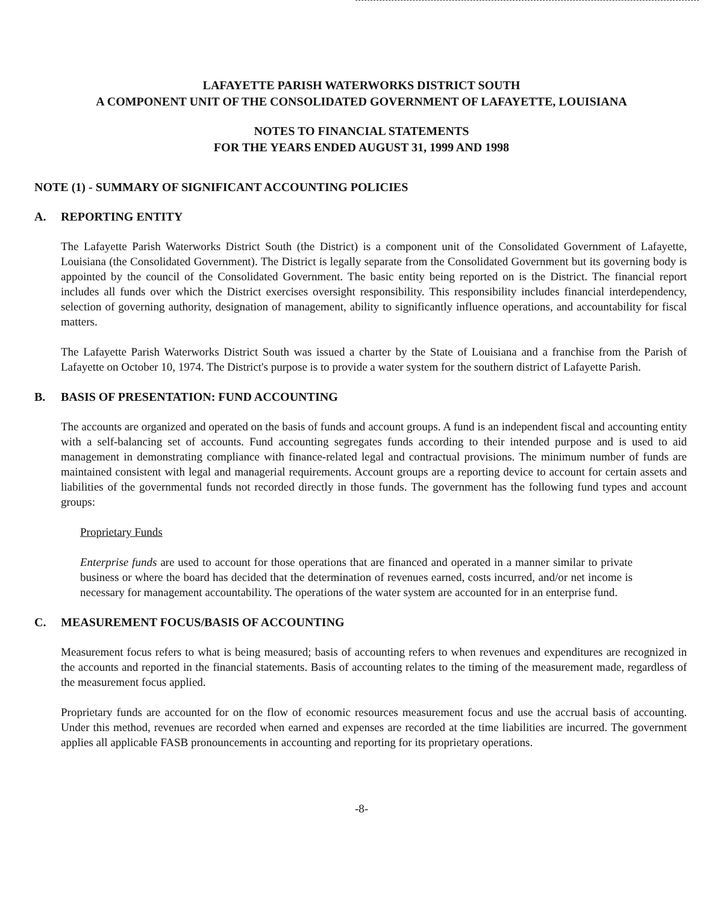LAFAYETTE PARISH WATERWORKS DISTRICT SOUTH
A COMPONENT UNIT OF THE CONSOLIDATED GOVERNMENT OF LAFAYETTE, LOUISIANA
NOTES TO FINANCIAL STATEMENTS
FOR THE YEARS ENDED AUGUST 31, 1999 AND 1998
NOTE (1) - SUMMARY OF SIGNIFICANT ACCOUNTING POLICIES
A. REPORTING ENTITY
The Lafayette Parish Waterworks District South (the District) is a component unit of the Consolidated Government of Lafayette, Louisiana (the Consolidated Government). The District is legally separate from the Consolidated Government but its governing body is appointed by the council of the Consolidated Government. The basic entity being reported on is the District. The financial report includes all funds over which the District exercises oversight responsibility. This responsibility includes financial interdependency, selection of governing authority, designation of management, ability to significantly influence operations, and accountability for fiscal matters.
The Lafayette Parish Waterworks District South was issued a charter by the State of Louisiana and a franchise from the Parish of Lafayette on October 10, 1974. The District's purpose is to provide a water system for the southern district of Lafayette Parish.
B. BASIS OF PRESENTATION: FUND ACCOUNTING
The accounts are organized and operated on the basis of funds and account groups. A fund is an independent fiscal and accounting entity with a self-balancing set of accounts. Fund accounting segregates funds according to their intended purpose and is used to aid management in demonstrating compliance with finance-related legal and contractual provisions. The minimum number of funds are maintained consistent with legal and managerial requirements. Account groups are a reporting device to account for certain assets and liabilities of the governmental funds not recorded directly in those funds. The government has the following fund types and account groups:
Proprietary Funds
Enterprise funds are used to account for those operations that are financed and operated in a manner similar to private business or where the board has decided that the determination of revenues earned, costs incurred, and/or net income is necessary for management accountability. The operations of the water system are accounted for in an enterprise fund.
C. MEASUREMENT FOCUS/BASIS OF ACCOUNTING
Measurement focus refers to what is being measured; basis of accounting refers to when revenues and expenditures are recognized in the accounts and reported in the financial statements. Basis of accounting relates to the timing of the measurement made, regardless of the measurement focus applied.
Proprietary funds are accounted for on the flow of economic resources measurement focus and use the accrual basis of accounting. Under this method, revenues are recorded when earned and expenses are recorded at the time liabilities are incurred. The government applies all applicable FASB pronouncements in accounting and reporting for its proprietary operations.
-8-